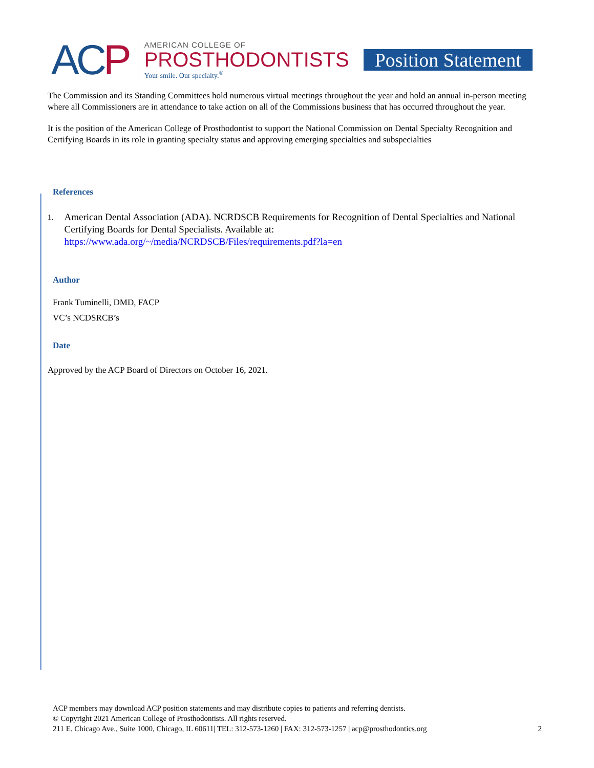ACP
AMERICAN COLLEGE OF
PROSTHODONTISTS
Your smile. Our specialty.<sup>®</sup>
Position Statement
The Commission and its Standing Committees hold numerous virtual meetings throughout the year and hold an annual in-person meeting where all Commissioners are in attendance to take action on all of the Commissions business that has occurred throughout the year.
It is the position of the American College of Prosthodontist to support the National Commission on Dental Specialty Recognition and Certifying Boards in its role in granting specialty status and approving emerging specialties and subspecialties
References
1.
American Dental Association (ADA). NCRDSCB Requirements for Recognition of Dental Specialties and National Certifying Boards for Dental Specialists. Available at:
https://www.ada.org/~/media/NCRDSCB/Files/requirements.pdf?la=en
Author
Frank Tuminelli, DMD, FACP
VC’s NCDSRCB’s
Date
Approved by the ACP Board of Directors on October 16, 2021.
ACP members may download ACP position statements and may distribute copies to patients and referring dentists.
© Copyright 2021 American College of Prosthodontists. All rights reserved.
211 E. Chicago Ave., Suite 1000, Chicago, IL 60611| TEL: 312-573-1260 | FAX: 312-573-1257 | acp@prosthodontics.org 2